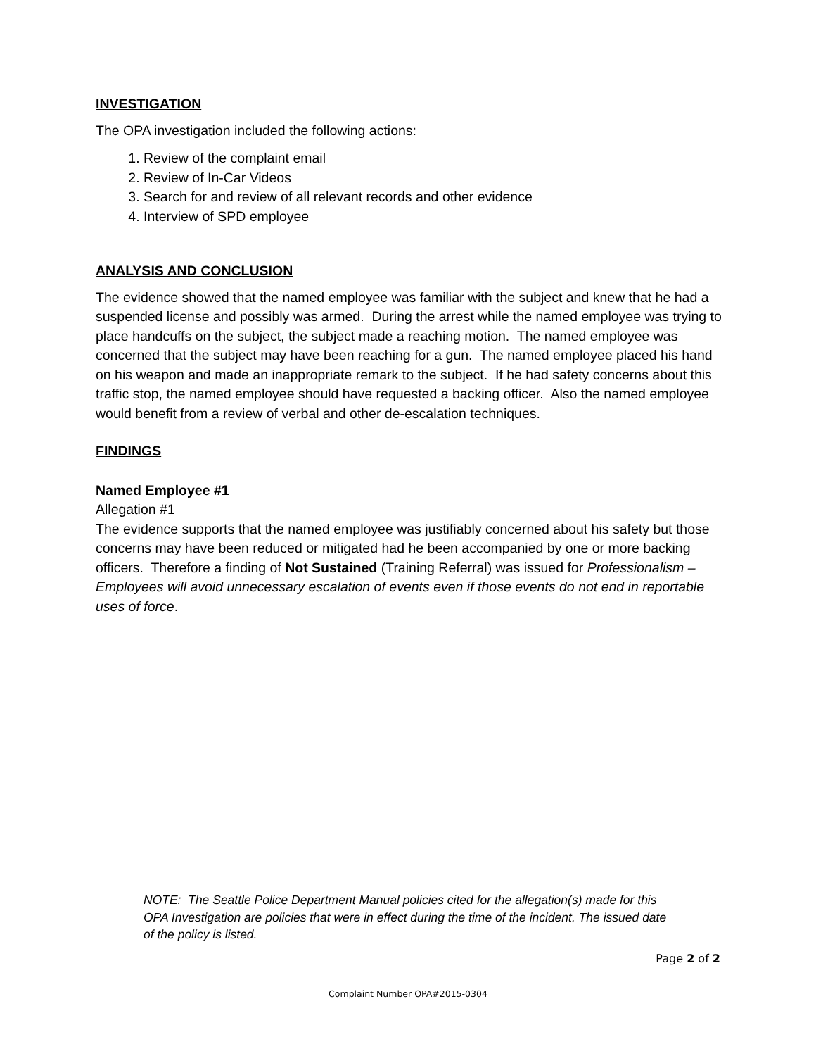INVESTIGATION
The OPA investigation included the following actions:
1. Review of the complaint email
2. Review of In-Car Videos
3. Search for and review of all relevant records and other evidence
4. Interview of SPD employee
ANALYSIS AND CONCLUSION
The evidence showed that the named employee was familiar with the subject and knew that he had a suspended license and possibly was armed. During the arrest while the named employee was trying to place handcuffs on the subject, the subject made a reaching motion. The named employee was concerned that the subject may have been reaching for a gun. The named employee placed his hand on his weapon and made an inappropriate remark to the subject. If he had safety concerns about this traffic stop, the named employee should have requested a backing officer. Also the named employee would benefit from a review of verbal and other de-escalation techniques.
FINDINGS
Named Employee #1
Allegation #1
The evidence supports that the named employee was justifiably concerned about his safety but those concerns may have been reduced or mitigated had he been accompanied by one or more backing officers. Therefore a finding of Not Sustained (Training Referral) was issued for Professionalism – Employees will avoid unnecessary escalation of events even if those events do not end in reportable uses of force.
NOTE: The Seattle Police Department Manual policies cited for the allegation(s) made for this OPA Investigation are policies that were in effect during the time of the incident. The issued date of the policy is listed.
Page 2 of 2
Complaint Number OPA#2015-0304